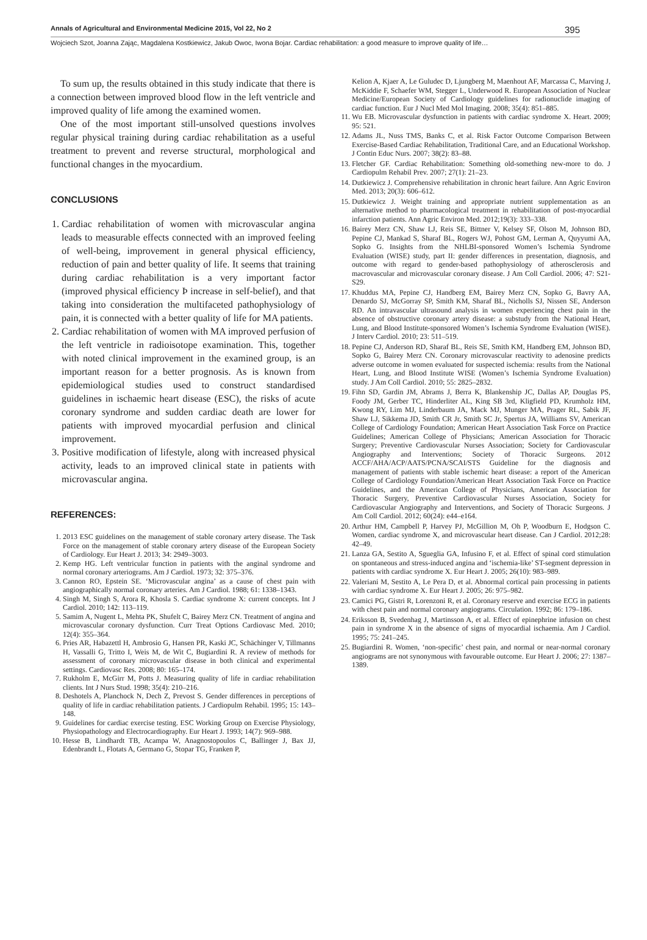Annals of Agricultural and Environmental Medicine 2015, Vol 22, No 2 395
Wojciech Szot, Joanna Zając, Magdalena Kostkiewicz, Jakub Owoc, Iwona Bojar. Cardiac rehabilitation: a good measure to improve quality of life…
To sum up, the results obtained in this study indicate that there is a connection between improved blood flow in the left ventricle and improved quality of life among the examined women.
One of the most important still-unsolved questions involves regular physical training during cardiac rehabilitation as a useful treatment to prevent and reverse structural, morphological and functional changes in the myocardium.
CONCLUSIONS
1. Cardiac rehabilitation of women with microvascular angina leads to measurable effects connected with an improved feeling of well-being, improvement in general physical efficiency, reduction of pain and better quality of life. It seems that training during cardiac rehabilitation is a very important factor (improved physical efficiency Þ increase in self-belief), and that taking into consideration the multifaceted pathophysiology of pain, it is connected with a better quality of life for MA patients.
2. Cardiac rehabilitation of women with MA improved perfusion of the left ventricle in radioisotope examination. This, together with noted clinical improvement in the examined group, is an important reason for a better prognosis. As is known from epidemiological studies used to construct standardised guidelines in ischaemic heart disease (ESC), the risks of acute coronary syndrome and sudden cardiac death are lower for patients with improved myocardial perfusion and clinical improvement.
3. Positive modification of lifestyle, along with increased physical activity, leads to an improved clinical state in patients with microvascular angina.
REFERENCES:
1. 2013 ESC guidelines on the management of stable coronary artery disease. The Task Force on the management of stable coronary artery disease of the European Society of Cardiology. Eur Heart J. 2013; 34: 2949–3003.
2. Kemp HG. Left ventricular function in patients with the anginal syndrome and normal coronary arteriograms. Am J Cardiol. 1973; 32: 375–376.
3. Cannon RO, Epstein SE. ‘Microvascular angina’ as a cause of chest pain with angiographically normal coronary arteries. Am J Cardiol. 1988; 61: 1338–1343.
4. Singh M, Singh S, Arora R, Khosla S. Cardiac syndrome X: current concepts. Int J Cardiol. 2010; 142: 113–119.
5. Samim A, Nugent L, Mehta PK, Shufelt C, Bairey Merz CN. Treatment of angina and microvascular coronary dysfunction. Curr Treat Options Cardiovasc Med. 2010; 12(4): 355–364.
6. Pries AR, Habazettl H, Ambrosio G, Hansen PR, Kaski JC, Schächinger V, Tillmanns H, Vassalli G, Tritto I, Weis M, de Wit C, Bugiardini R. A review of methods for assessment of coronary microvascular disease in both clinical and experimental settings. Cardiovasc Res. 2008; 80: 165–174.
7. Rukholm E, McGirr M, Potts J. Measuring quality of life in cardiac rehabilitation clients. Int J Nurs Stud. 1998; 35(4): 210–216.
8. Deshotels A, Planchock N, Dech Z, Prevost S. Gender differences in perceptions of quality of life in cardiac rehabilitation patients. J Cardiopulm Rehabil. 1995; 15: 143–148.
9. Guidelines for cardiac exercise testing. ESC Working Group on Exercise Physiology, Physiopathology and Electrocardiography. Eur Heart J. 1993; 14(7): 969–988.
10. Hesse B, Lindhardt TB, Acampa W, Anagnostopoulos C, Ballinger J, Bax JJ, Edenbrandt L, Flotats A, Germano G, Stopar TG, Franken P,
Kelion A, Kjaer A, Le Guludec D, Ljungberg M, Maenhout AF, Marcassa C, Marving J, McKiddie F, Schaefer WM, Stegger L, Underwood R. European Association of Nuclear Medicine/European Society of Cardiology guidelines for radionuclide imaging of cardiac function. Eur J Nucl Med Mol Imaging. 2008; 35(4): 851–885.
11. Wu EB. Microvascular dysfunction in patients with cardiac syndrome X. Heart. 2009; 95: 521.
12. Adams JL, Nuss TMS, Banks C, et al. Risk Factor Outcome Comparison Between Exercise-Based Cardiac Rehabilitation, Traditional Care, and an Educational Workshop. J Contin Educ Nurs. 2007; 38(2): 83–88.
13. Fletcher GF. Cardiac Rehabilitation: Something old-something new-more to do. J Cardiopulm Rehabil Prev. 2007; 27(1): 21–23.
14. Dutkiewicz J. Comprehensive rehabilitation in chronic heart failure. Ann Agric Environ Med. 2013; 20(3): 606–612.
15. Dutkiewicz J. Weight training and appropriate nutrient supplementation as an alternative method to pharmacological treatment in rehabilitation of post-myocardial infarction patients. Ann Agric Environ Med. 2012;19(3): 333–338.
16. Bairey Merz CN, Shaw LJ, Reis SE, Bittner V, Kelsey SF, Olson M, Johnson BD, Pepine CJ, Mankad S, Sharaf BL, Rogers WJ, Pohost GM, Lerman A, Quyyumi AA, Sopko G. Insights from the NHLBI-sponsored Women’s Ischemia Syndrome Evaluation (WISE) study, part II: gender differences in presentation, diagnosis, and outcome with regard to gender-based pathophysiology of atherosclerosis and macrovascular and microvascular coronary disease. J Am Coll Cardiol. 2006; 47: S21-S29.
17. Khuddus MA, Pepine CJ, Handberg EM, Bairey Merz CN, Sopko G, Bavry AA, Denardo SJ, McGorray SP, Smith KM, Sharaf BL, Nicholls SJ, Nissen SE, Anderson RD. An intravascular ultrasound analysis in women experiencing chest pain in the absence of obstructive coronary artery disease: a substudy from the National Heart, Lung, and Blood Institute-sponsored Women’s Ischemia Syndrome Evaluation (WISE). J Interv Cardiol. 2010; 23: 511–519.
18. Pepine CJ, Anderson RD, Sharaf BL, Reis SE, Smith KM, Handberg EM, Johnson BD, Sopko G, Bairey Merz CN. Coronary microvascular reactivity to adenosine predicts adverse outcome in women evaluated for suspected ischemia: results from the National Heart, Lung, and Blood Institute WISE (Women’s Ischemia Syndrome Evaluation) study. J Am Coll Cardiol. 2010; 55: 2825–2832.
19. Fihn SD, Gardin JM, Abrams J, Berra K, Blankenship JC, Dallas AP, Douglas PS, Foody JM, Gerber TC, Hinderliter AL, King SB 3rd, Kligfield PD, Krumholz HM, Kwong RY, Lim MJ, Linderbaum JA, Mack MJ, Munger MA, Prager RL, Sabik JF, Shaw LJ, Sikkema JD, Smith CR Jr, Smith SC Jr, Spertus JA, Williams SV, American College of Cardiology Foundation; American Heart Association Task Force on Practice Guidelines; American College of Physicians; American Association for Thoracic Surgery; Preventive Cardiovascular Nurses Association; Society for Cardiovascular Angiography and Interventions; Society of Thoracic Surgeons. 2012 ACCF/AHA/ACP/AATS/PCNA/SCAI/STS Guideline for the diagnosis and management of patients with stable ischemic heart disease: a report of the American College of Cardiology Foundation/American Heart Association Task Force on Practice Guidelines, and the American College of Physicians, American Association for Thoracic Surgery, Preventive Cardiovascular Nurses Association, Society for Cardiovascular Angiography and Interventions, and Society of Thoracic Surgeons. J Am Coll Cardiol. 2012; 60(24): e44–e164.
20. Arthur HM, Campbell P, Harvey PJ, McGillion M, Oh P, Woodburn E, Hodgson C. Women, cardiac syndrome X, and microvascular heart disease. Can J Cardiol. 2012;28: 42–49.
21. Lanza GA, Sestito A, Sgueglia GA, Infusino F, et al. Effect of spinal cord stimulation on spontaneous and stress-induced angina and ‘ischemia-like’ ST-segment depression in patients with cardiac syndrome X. Eur Heart J. 2005; 26(10): 983–989.
22. Valeriani M, Sestito A, Le Pera D, et al. Abnormal cortical pain processing in patients with cardiac syndrome X. Eur Heart J. 2005; 26: 975–982.
23. Camici PG, Gistri R, Lorenzoni R, et al. Coronary reserve and exercise ECG in patients with chest pain and normal coronary angiograms. Circulation. 1992; 86: 179–186.
24. Eriksson B, Svedenhag J, Martinsson A, et al. Effect of epinephrine infusion on chest pain in syndrome X in the absence of signs of myocardial ischaemia. Am J Cardiol. 1995; 75: 241–245.
25. Bugiardini R. Women, ‘non-specific’ chest pain, and normal or near-normal coronary angiograms are not synonymous with favourable outcome. Eur Heart J. 2006; 27: 1387–1389.